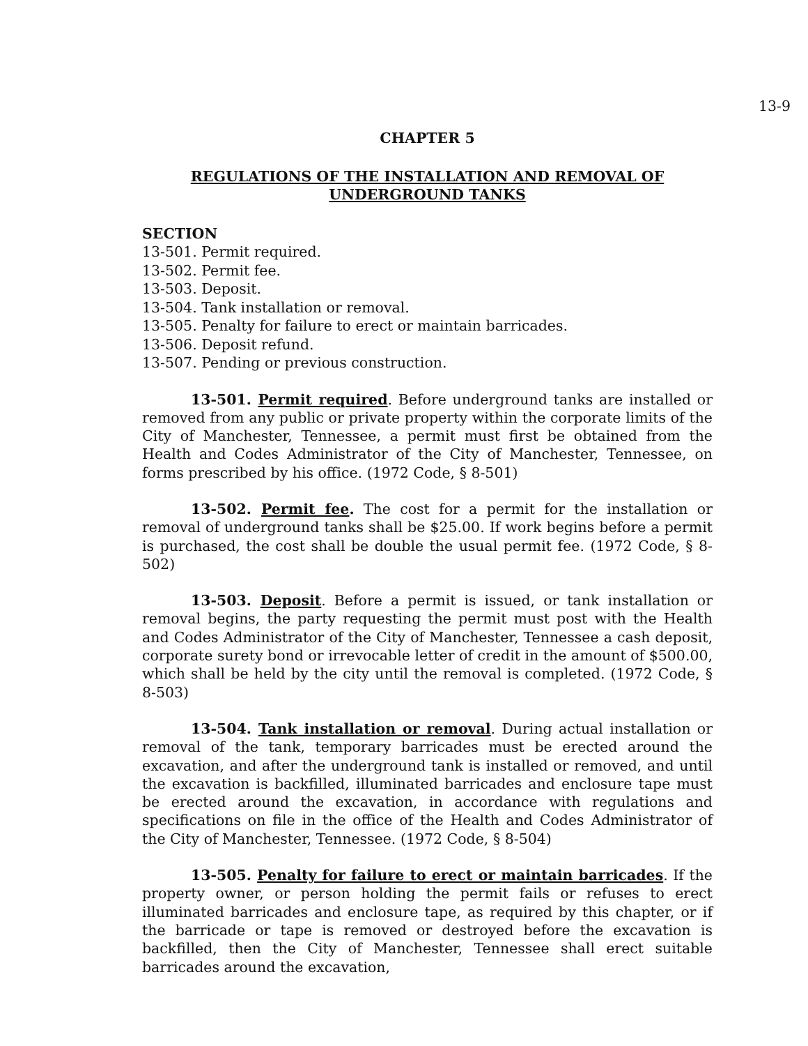13-9
CHAPTER 5
REGULATIONS OF THE INSTALLATION AND REMOVAL OF
UNDERGROUND TANKS
SECTION
13-501. Permit required.
13-502. Permit fee.
13-503. Deposit.
13-504. Tank installation or removal.
13-505. Penalty for failure to erect or maintain barricades.
13-506. Deposit refund.
13-507. Pending or previous construction.
13-501. Permit required. Before underground tanks are installed or removed from any public or private property within the corporate limits of the City of Manchester, Tennessee, a permit must first be obtained from the Health and Codes Administrator of the City of Manchester, Tennessee, on forms prescribed by his office. (1972 Code, § 8-501)
13-502. Permit fee. The cost for a permit for the installation or removal of underground tanks shall be $25.00. If work begins before a permit is purchased, the cost shall be double the usual permit fee. (1972 Code, § 8-502)
13-503. Deposit. Before a permit is issued, or tank installation or removal begins, the party requesting the permit must post with the Health and Codes Administrator of the City of Manchester, Tennessee a cash deposit, corporate surety bond or irrevocable letter of credit in the amount of $500.00, which shall be held by the city until the removal is completed. (1972 Code, § 8-503)
13-504. Tank installation or removal. During actual installation or removal of the tank, temporary barricades must be erected around the excavation, and after the underground tank is installed or removed, and until the excavation is backfilled, illuminated barricades and enclosure tape must be erected around the excavation, in accordance with regulations and specifications on file in the office of the Health and Codes Administrator of the City of Manchester, Tennessee. (1972 Code, § 8-504)
13-505. Penalty for failure to erect or maintain barricades. If the property owner, or person holding the permit fails or refuses to erect illuminated barricades and enclosure tape, as required by this chapter, or if the barricade or tape is removed or destroyed before the excavation is backfilled, then the City of Manchester, Tennessee shall erect suitable barricades around the excavation,